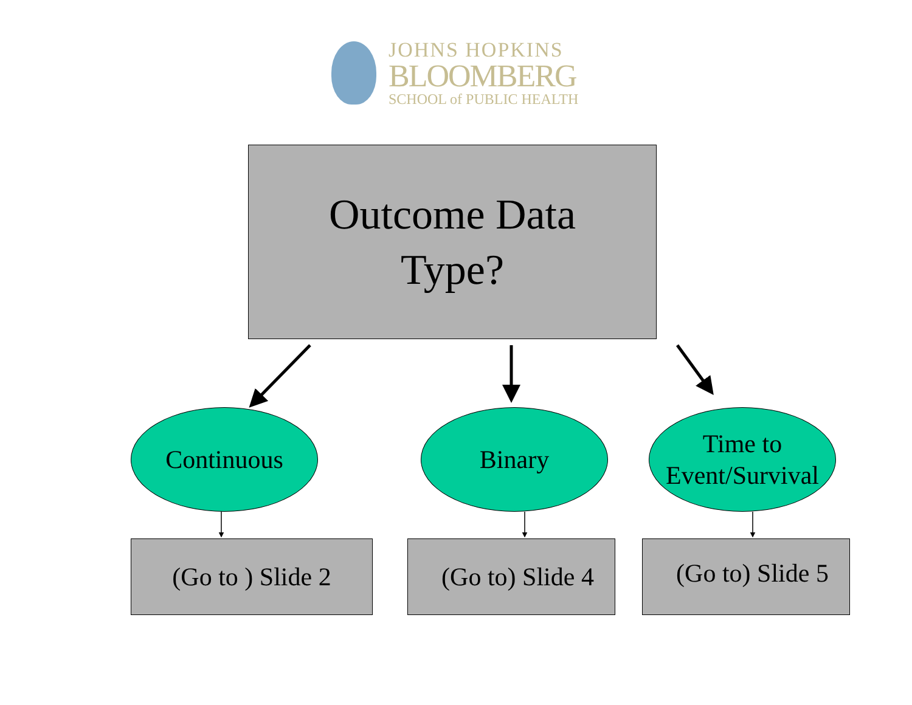JOHNS HOPKINS
BLOOMBERG
SCHOOL of PUBLIC HEALTH
Outcome Data
Type?
Continuous Binary
Time to
Event/Survival
(Go to ) Slide 2
(Go to) Slide 4
(Go to) Slide 5